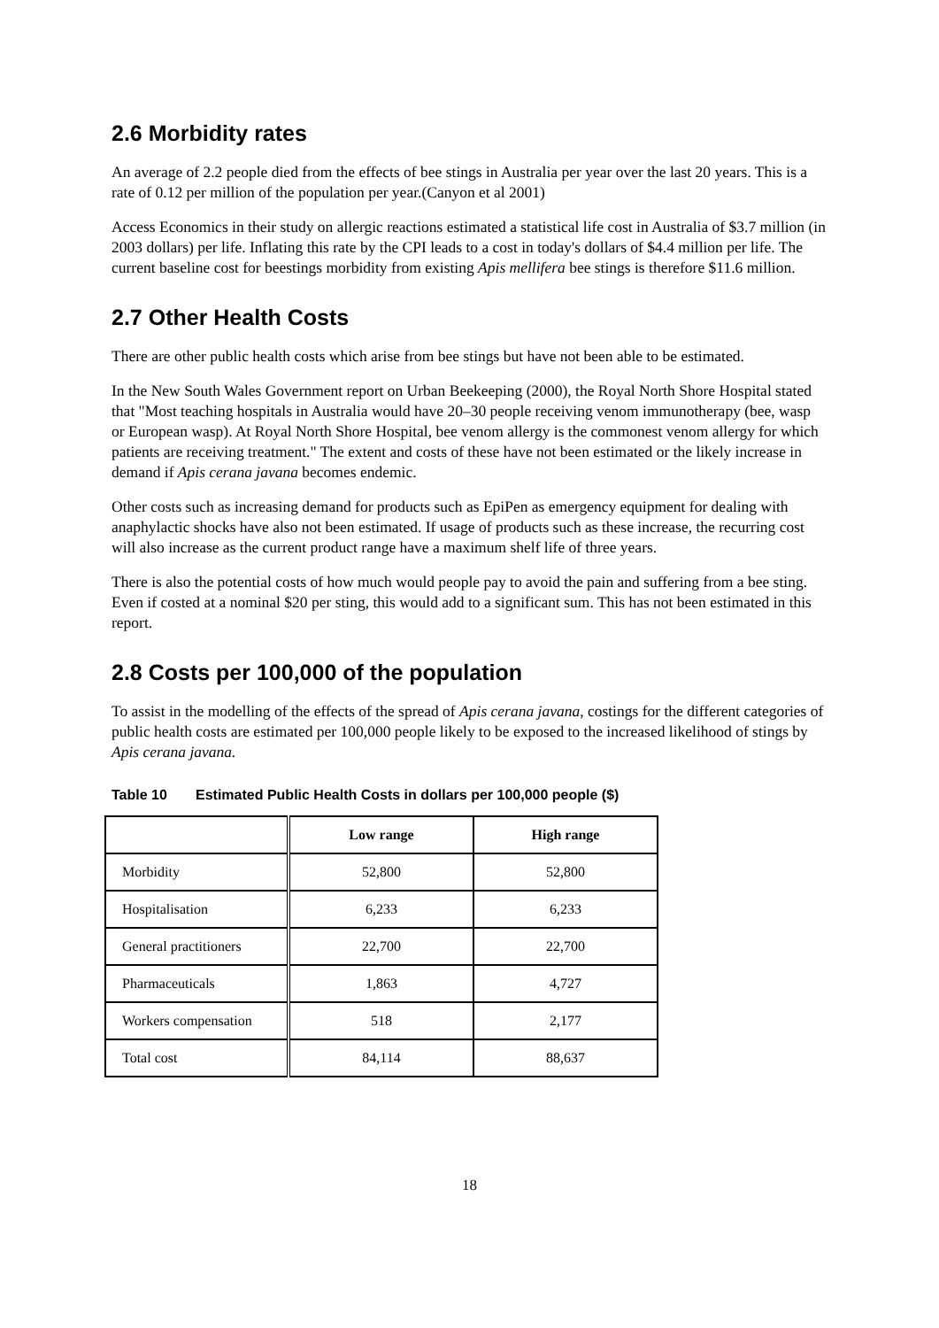2.6 Morbidity rates
An average of 2.2 people died from the effects of bee stings in Australia per year over the last 20 years. This is a rate of 0.12 per million of the population per year.(Canyon et al 2001)
Access Economics in their study on allergic reactions estimated a statistical life cost in Australia of $3.7 million (in 2003 dollars) per life. Inflating this rate by the CPI leads to a cost in today's dollars of $4.4 million per life. The current baseline cost for beestings morbidity from existing Apis mellifera bee stings is therefore $11.6 million.
2.7 Other Health Costs
There are other public health costs which arise from bee stings but have not been able to be estimated.
In the New South Wales Government report on Urban Beekeeping (2000), the Royal North Shore Hospital stated that "Most teaching hospitals in Australia would have 20–30 people receiving venom immunotherapy (bee, wasp or European wasp). At Royal North Shore Hospital, bee venom allergy is the commonest venom allergy for which patients are receiving treatment." The extent and costs of these have not been estimated or the likely increase in demand if Apis cerana javana becomes endemic.
Other costs such as increasing demand for products such as EpiPen as emergency equipment for dealing with anaphylactic shocks have also not been estimated. If usage of products such as these increase, the recurring cost will also increase as the current product range have a maximum shelf life of three years.
There is also the potential costs of how much would people pay to avoid the pain and suffering from a bee sting. Even if costed at a nominal $20 per sting, this would add to a significant sum. This has not been estimated in this report.
2.8 Costs per 100,000 of the population
To assist in the modelling of the effects of the spread of Apis cerana javana, costings for the different categories of public health costs are estimated per 100,000 people likely to be exposed to the increased likelihood of stings by Apis cerana javana.
Table 10 Estimated Public Health Costs in dollars per 100,000 people ($)
| | Low range | High range |
| --- | --- | --- |
| Morbidity | 52,800 | 52,800 |
| Hospitalisation | 6,233 | 6,233 |
| General practitioners | 22,700 | 22,700 |
| Pharmaceuticals | 1,863 | 4,727 |
| Workers compensation | 518 | 2,177 |
| Total cost | 84,114 | 88,637 |
18